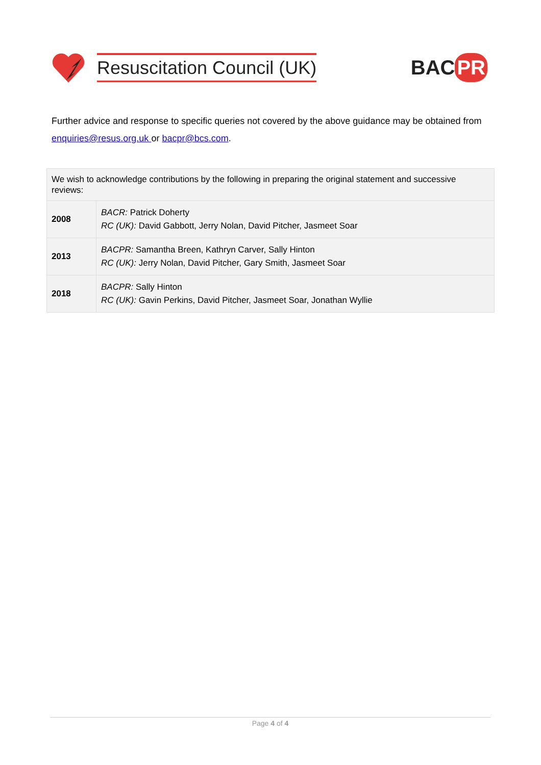Resuscitation Council (UK)
BAC PR
Further advice and response to specific queries not covered by the above guidance may be obtained from enquiries@resus.org.uk or bacpr@bcs.com.
| We wish to acknowledge contributions by the following in preparing the original statement and successive reviews: | |
| 2008 | BACR: Patrick Doherty RC (UK): David Gabbott, Jerry Nolan, David Pitcher, Jasmeet Soar |
| 2013 | BACPR: Samantha Breen, Kathryn Carver, Sally Hinton RC (UK): Jerry Nolan, David Pitcher, Gary Smith, Jasmeet Soar |
| 2018 | BACPR: Sally Hinton RC (UK): Gavin Perkins, David Pitcher, Jasmeet Soar, Jonathan Wyllie |
Page 4 of 4